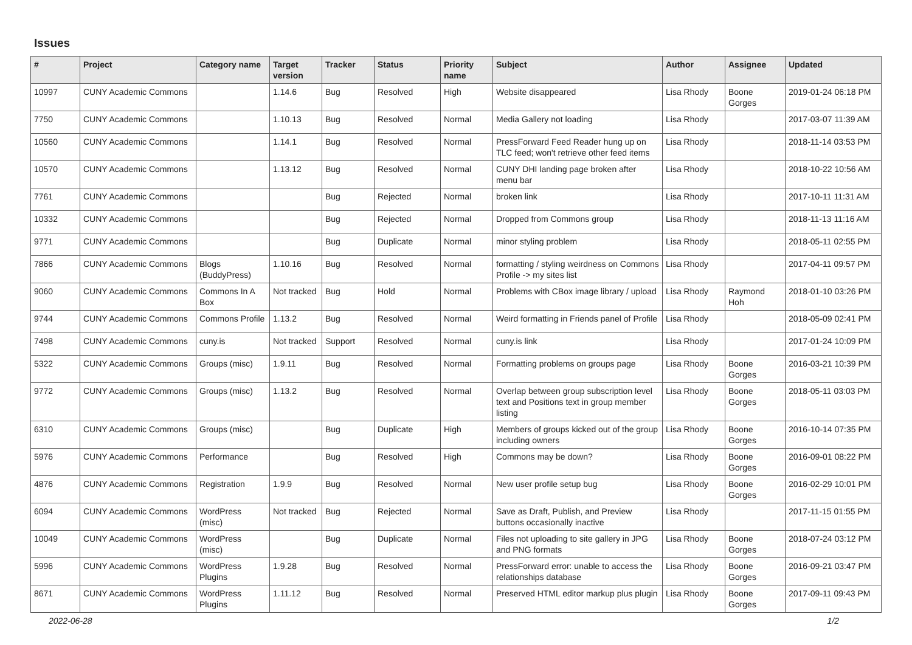Issues
| # | Project | Category name | Target version | Tracker | Status | Priority name | Subject | Author | Assignee | Updated |
| --- | --- | --- | --- | --- | --- | --- | --- | --- | --- | --- |
| 10997 | CUNY Academic Commons | | 1.14.6 | Bug | Resolved | High | Website disappeared | Lisa Rhody | Boone Gorges | 2019-01-24 06:18 PM |
| 7750 | CUNY Academic Commons | | 1.10.13 | Bug | Resolved | Normal | Media Gallery not loading | Lisa Rhody | | 2017-03-07 11:39 AM |
| 10560 | CUNY Academic Commons | | 1.14.1 | Bug | Resolved | Normal | PressForward Feed Reader hung up on TLC feed; won't retrieve other feed items | Lisa Rhody | | 2018-11-14 03:53 PM |
| 10570 | CUNY Academic Commons | | 1.13.12 | Bug | Resolved | Normal | CUNY DHI landing page broken after menu bar | Lisa Rhody | | 2018-10-22 10:56 AM |
| 7761 | CUNY Academic Commons | | | Bug | Rejected | Normal | broken link | Lisa Rhody | | 2017-10-11 11:31 AM |
| 10332 | CUNY Academic Commons | | | Bug | Rejected | Normal | Dropped from Commons group | Lisa Rhody | | 2018-11-13 11:16 AM |
| 9771 | CUNY Academic Commons | | | Bug | Duplicate | Normal | minor styling problem | Lisa Rhody | | 2018-05-11 02:55 PM |
| 7866 | CUNY Academic Commons | Blogs (BuddyPress) | 1.10.16 | Bug | Resolved | Normal | formatting / styling weirdness on Commons Profile -> my sites list | Lisa Rhody | | 2017-04-11 09:57 PM |
| 9060 | CUNY Academic Commons | Commons In A Box | Not tracked | Bug | Hold | Normal | Problems with CBox image library / upload | Lisa Rhody | Raymond Hoh | 2018-01-10 03:26 PM |
| 9744 | CUNY Academic Commons | Commons Profile | 1.13.2 | Bug | Resolved | Normal | Weird formatting in Friends panel of Profile | Lisa Rhody | | 2018-05-09 02:41 PM |
| 7498 | CUNY Academic Commons | cuny.is | Not tracked | Support | Resolved | Normal | cuny.is link | Lisa Rhody | | 2017-01-24 10:09 PM |
| 5322 | CUNY Academic Commons | Groups (misc) | 1.9.11 | Bug | Resolved | Normal | Formatting problems on groups page | Lisa Rhody | Boone Gorges | 2016-03-21 10:39 PM |
| 9772 | CUNY Academic Commons | Groups (misc) | 1.13.2 | Bug | Resolved | Normal | Overlap between group subscription level text and Positions text in group member listing | Lisa Rhody | Boone Gorges | 2018-05-11 03:03 PM |
| 6310 | CUNY Academic Commons | Groups (misc) | | Bug | Duplicate | High | Members of groups kicked out of the group including owners | Lisa Rhody | Boone Gorges | 2016-10-14 07:35 PM |
| 5976 | CUNY Academic Commons | Performance | | Bug | Resolved | High | Commons may be down? | Lisa Rhody | Boone Gorges | 2016-09-01 08:22 PM |
| 4876 | CUNY Academic Commons | Registration | 1.9.9 | Bug | Resolved | Normal | New user profile setup bug | Lisa Rhody | Boone Gorges | 2016-02-29 10:01 PM |
| 6094 | CUNY Academic Commons | WordPress (misc) | Not tracked | Bug | Rejected | Normal | Save as Draft, Publish, and Preview buttons occasionally inactive | Lisa Rhody | | 2017-11-15 01:55 PM |
| 10049 | CUNY Academic Commons | WordPress (misc) | | Bug | Duplicate | Normal | Files not uploading to site gallery in JPG and PNG formats | Lisa Rhody | Boone Gorges | 2018-07-24 03:12 PM |
| 5996 | CUNY Academic Commons | WordPress Plugins | 1.9.28 | Bug | Resolved | Normal | PressForward error: unable to access the relationships database | Lisa Rhody | Boone Gorges | 2016-09-21 03:47 PM |
| 8671 | CUNY Academic Commons | WordPress Plugins | 1.11.12 | Bug | Resolved | Normal | Preserved HTML editor markup plus plugin | Lisa Rhody | Boone Gorges | 2017-09-11 09:43 PM |
2022-06-28 1/2